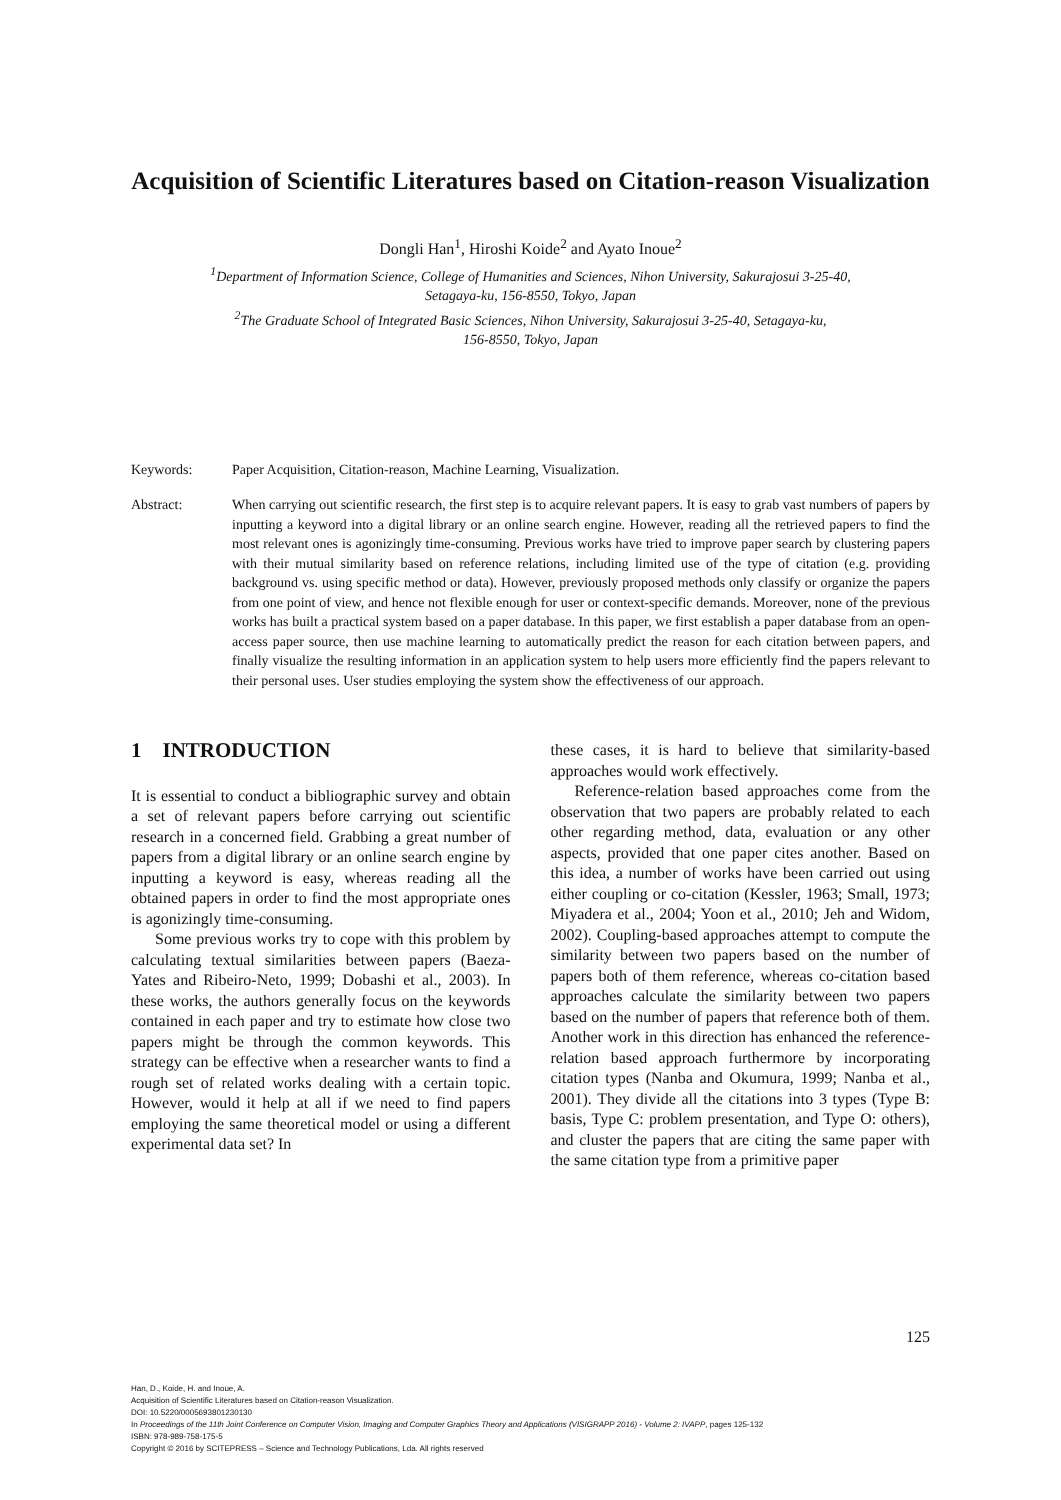Acquisition of Scientific Literatures based on Citation-reason Visualization
Dongli Han<sup>1</sup>, Hiroshi Koide<sup>2</sup> and Ayato Inoue<sup>2</sup>
<sup>1</sup> Department of Information Science, College of Humanities and Sciences, Nihon University, Sakurajosui 3-25-40,
Setagaya-ku, 156-8550, Tokyo, Japan
<sup>2</sup> The Graduate School of Integrated Basic Sciences, Nihon University, Sakurajosui 3-25-40, Setagaya-ku,
156-8550, Tokyo, Japan
Keywords: Paper Acquisition, Citation-reason, Machine Learning, Visualization.
Abstract: When carrying out scientific research, the first step is to acquire relevant papers. It is easy to grab vast numbers of papers by inputting a keyword into a digital library or an online search engine. However, reading all the retrieved papers to find the most relevant ones is agonizingly time-consuming. Previous works have tried to improve paper search by clustering papers with their mutual similarity based on reference relations, including limited use of the type of citation (e.g. providing background vs. using specific method or data). However, previously proposed methods only classify or organize the papers from one point of view, and hence not flexible enough for user or context-specific demands. Moreover, none of the previous works has built a practical system based on a paper database. In this paper, we first establish a paper database from an open-access paper source, then use machine learning to automatically predict the reason for each citation between papers, and finally visualize the resulting information in an application system to help users more efficiently find the papers relevant to their personal uses. User studies employing the system show the effectiveness of our approach.
1 INTRODUCTION
It is essential to conduct a bibliographic survey and obtain a set of relevant papers before carrying out scientific research in a concerned field. Grabbing a great number of papers from a digital library or an online search engine by inputting a keyword is easy, whereas reading all the obtained papers in order to find the most appropriate ones is agonizingly time-consuming.
Some previous works try to cope with this problem by calculating textual similarities between papers (Baeza-Yates and Ribeiro-Neto, 1999; Dobashi et al., 2003). In these works, the authors generally focus on the keywords contained in each paper and try to estimate how close two papers might be through the common keywords. This strategy can be effective when a researcher wants to find a rough set of related works dealing with a certain topic. However, would it help at all if we need to find papers employing the same theoretical model or using a different experimental data set? In
these cases, it is hard to believe that similarity-based approaches would work effectively.
Reference-relation based approaches come from the observation that two papers are probably related to each other regarding method, data, evaluation or any other aspects, provided that one paper cites another. Based on this idea, a number of works have been carried out using either coupling or co-citation (Kessler, 1963; Small, 1973; Miyadera et al., 2004; Yoon et al., 2010; Jeh and Widom, 2002). Coupling-based approaches attempt to compute the similarity between two papers based on the number of papers both of them reference, whereas co-citation based approaches calculate the similarity between two papers based on the number of papers that reference both of them. Another work in this direction has enhanced the reference-relation based approach furthermore by incorporating citation types (Nanba and Okumura, 1999; Nanba et al., 2001). They divide all the citations into 3 types (Type B: basis, Type C: problem presentation, and Type O: others), and cluster the papers that are citing the same paper with the same citation type from a primitive paper
125
Han, D., Koide, H. and Inoue, A.
Acquisition of Scientific Literatures based on Citation-reason Visualization.
DOI: 10.5220/0005693801230130
In Proceedings of the 11th Joint Conference on Computer Vision, Imaging and Computer Graphics Theory and Applications (VISIGRAPP 2016) - Volume 2: IVAPP, pages 125-132
ISBN: 978-989-758-175-5
Copyright © 2016 by SCITEPRESS – Science and Technology Publications, Lda. All rights reserved